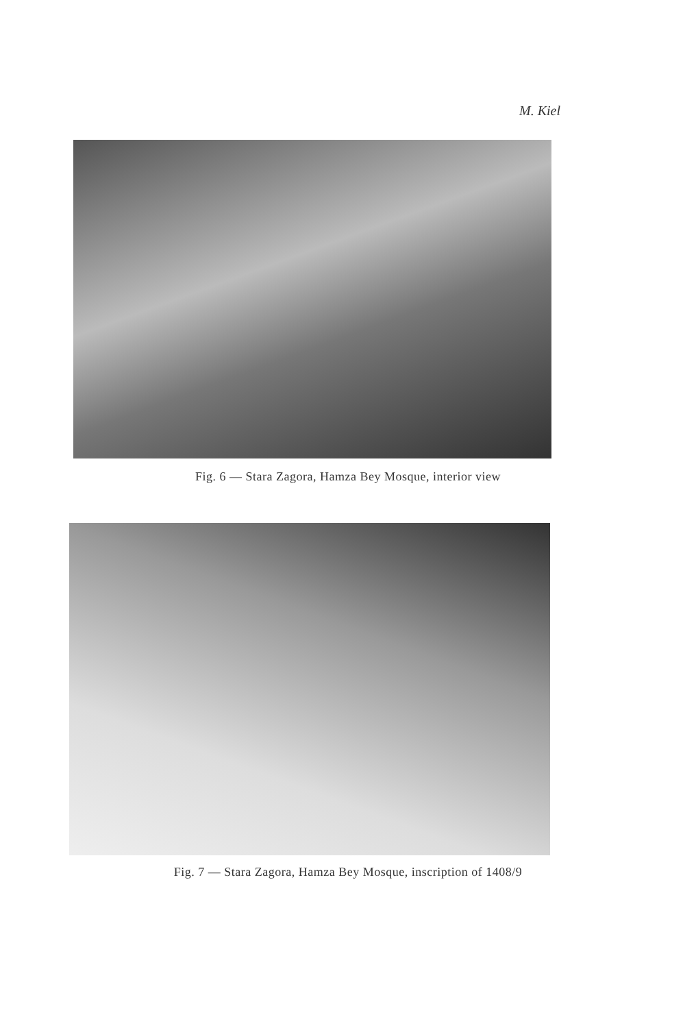M. Kiel
Fig. 6 — Stara Zagora, Hamza Bey Mosque, interior view
Fig. 7 — Stara Zagora, Hamza Bey Mosque, inscription of 1408/9